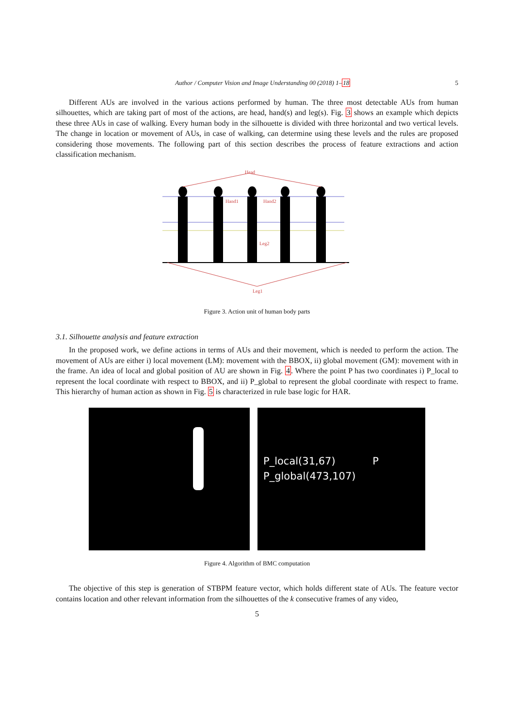Author / Computer Vision and Image Understanding 00 (2018) 1–18 5
Different AUs are involved in the various actions performed by human. The three most detectable AUs from human silhouettes, which are taking part of most of the actions, are head, hand(s) and leg(s). Fig. 3 shows an example which depicts these three AUs in case of walking. Every human body in the silhouette is divided with three horizontal and two vertical levels. The change in location or movement of AUs, in case of walking, can determine using these levels and the rules are proposed considering those movements. The following part of this section describes the process of feature extractions and action classification mechanism.
Head
Hand1
Hand2
Leg2
Leg1
Figure 3. Action unit of human body parts
3.1. Silhouette analysis and feature extraction
In the proposed work, we define actions in terms of AUs and their movement, which is needed to perform the action. The movement of AUs are either i) local movement (LM): movement with the BBOX, ii) global movement (GM): movement with in the frame. An idea of local and global position of AU are shown in Fig. 4. Where the point P has two coordinates i) P_local to represent the local coordinate with respect to BBOX, and ii) P_global to represent the global coordinate with respect to frame. This hierarchy of human action as shown in Fig. 5 is characterized in rule base logic for HAR.
P_local(31,67) P
P_global(473,107)
Figure 4. Algorithm of BMC computation
The objective of this step is generation of STBPM feature vector, which holds different state of AUs. The feature vector contains location and other relevant information from the silhouettes of the k consecutive frames of any video,
5